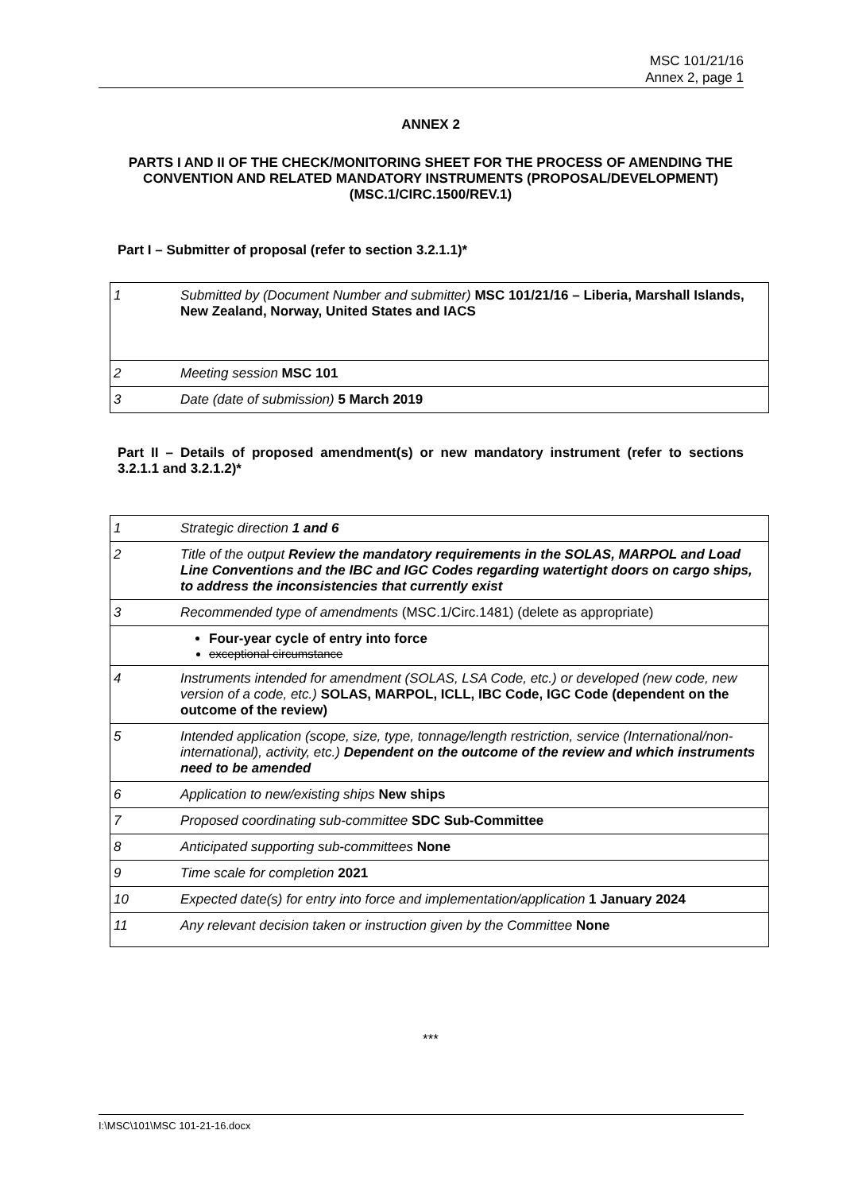MSC 101/21/16
Annex 2, page 1
ANNEX 2
PARTS I AND II OF THE CHECK/MONITORING SHEET FOR THE PROCESS OF AMENDING THE CONVENTION AND RELATED MANDATORY INSTRUMENTS (PROPOSAL/DEVELOPMENT) (MSC.1/CIRC.1500/REV.1)
Part I – Submitter of proposal (refer to section 3.2.1.1)*
| 1 | Submitted by (Document Number and submitter) MSC 101/21/16 – Liberia, Marshall Islands, New Zealand, Norway, United States and IACS |
| 2 | Meeting session MSC 101 |
| 3 | Date (date of submission) 5 March 2019 |
Part II – Details of proposed amendment(s) or new mandatory instrument (refer to sections 3.2.1.1 and 3.2.1.2)*
| 1 | Strategic direction 1 and 6 |
| 2 | Title of the output Review the mandatory requirements in the SOLAS, MARPOL and Load Line Conventions and the IBC and IGC Codes regarding watertight doors on cargo ships, to address the inconsistencies that currently exist |
| 3 | Recommended type of amendments (MSC.1/Circ.1481) (delete as appropriate) |
| | Four-year cycle of entry into force exceptional circumstance |
| 4 | Instruments intended for amendment (SOLAS, LSA Code, etc.) or developed (new code, new version of a code, etc.) SOLAS, MARPOL, ICLL, IBC Code, IGC Code (dependent on the outcome of the review) |
| 5 | Intended application (scope, size, type, tonnage/length restriction, service (International/non-international), activity, etc.) Dependent on the outcome of the review and which instruments need to be amended |
| 6 | Application to new/existing ships New ships |
| 7 | Proposed coordinating sub-committee SDC Sub-Committee |
| 8 | Anticipated supporting sub-committees None |
| 9 | Time scale for completion 2021 |
| 10 | Expected date(s) for entry into force and implementation/application 1 January 2024 |
| 11 | Any relevant decision taken or instruction given by the Committee None |
***
I:\MSC\101\MSC 101-21-16.docx